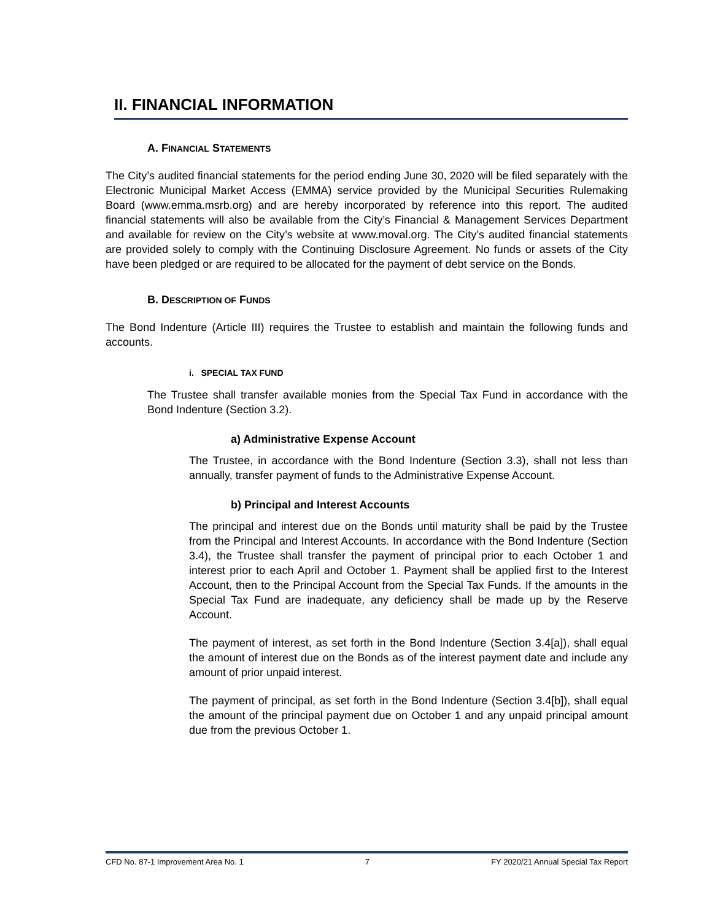II. FINANCIAL INFORMATION
A. FINANCIAL STATEMENTS
The City’s audited financial statements for the period ending June 30, 2020 will be filed separately with the Electronic Municipal Market Access (EMMA) service provided by the Municipal Securities Rulemaking Board (www.emma.msrb.org) and are hereby incorporated by reference into this report. The audited financial statements will also be available from the City’s Financial & Management Services Department and available for review on the City’s website at www.moval.org. The City’s audited financial statements are provided solely to comply with the Continuing Disclosure Agreement. No funds or assets of the City have been pledged or are required to be allocated for the payment of debt service on the Bonds.
B. DESCRIPTION OF FUNDS
The Bond Indenture (Article III) requires the Trustee to establish and maintain the following funds and accounts.
i. SPECIAL TAX FUND
The Trustee shall transfer available monies from the Special Tax Fund in accordance with the Bond Indenture (Section 3.2).
a) Administrative Expense Account
The Trustee, in accordance with the Bond Indenture (Section 3.3), shall not less than annually, transfer payment of funds to the Administrative Expense Account.
b) Principal and Interest Accounts
The principal and interest due on the Bonds until maturity shall be paid by the Trustee from the Principal and Interest Accounts. In accordance with the Bond Indenture (Section 3.4), the Trustee shall transfer the payment of principal prior to each October 1 and interest prior to each April and October 1. Payment shall be applied first to the Interest Account, then to the Principal Account from the Special Tax Funds. If the amounts in the Special Tax Fund are inadequate, any deficiency shall be made up by the Reserve Account.
The payment of interest, as set forth in the Bond Indenture (Section 3.4[a]), shall equal the amount of interest due on the Bonds as of the interest payment date and include any amount of prior unpaid interest.
The payment of principal, as set forth in the Bond Indenture (Section 3.4[b]), shall equal the amount of the principal payment due on October 1 and any unpaid principal amount due from the previous October 1.
CFD No. 87-1 Improvement Area No. 1 7 FY 2020/21 Annual Special Tax Report